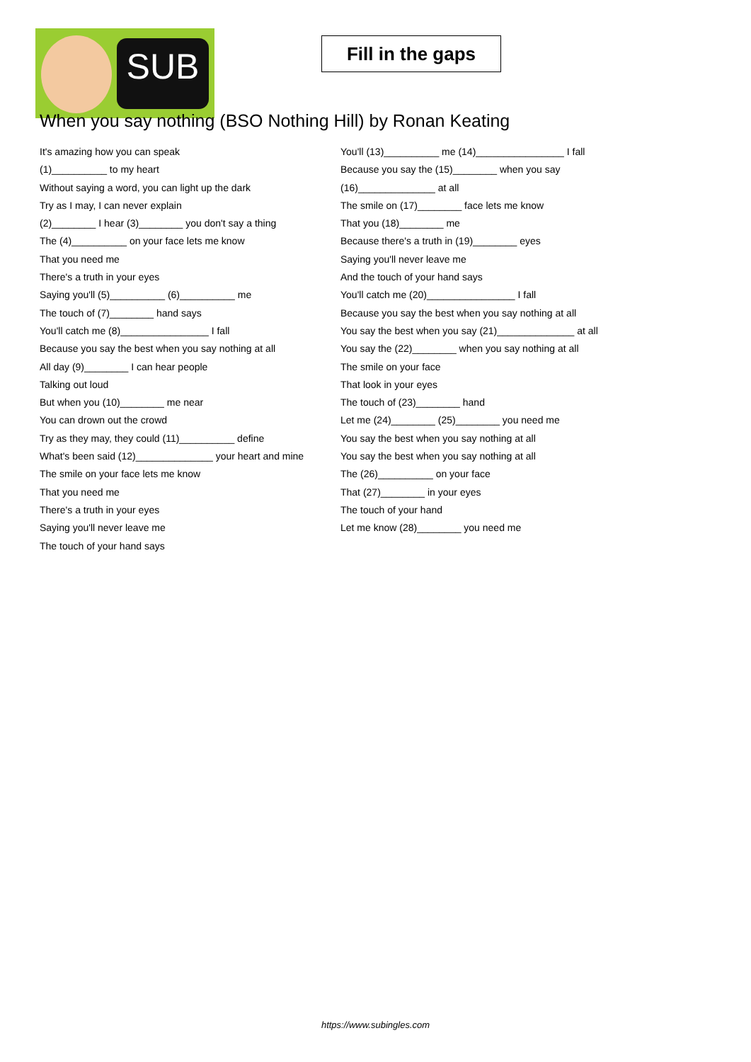SUB
Fill in the gaps
When you say nothing (BSO Nothing Hill) by Ronan Keating
It's amazing how you can speak
(1)__________ to my heart
Without saying a word, you can light up the dark
Try as I may, I can never explain
(2)________ I hear (3)________ you don't say a thing
The (4)__________ on your face lets me know
That you need me
There's a truth in your eyes
Saying you'll (5)__________ (6)__________ me
The touch of (7)________ hand says
You'll catch me (8)________________ I fall
Because you say the best when you say nothing at all
All day (9)________ I can hear people
Talking out loud
But when you (10)________ me near
You can drown out the crowd
Try as they may, they could (11)__________ define
What's been said (12)______________ your heart and mine
The smile on your face lets me know
That you need me
There's a truth in your eyes
Saying you'll never leave me
The touch of your hand says
You'll (13)__________ me (14)________________ I fall
Because you say the (15)________ when you say
(16)______________ at all
The smile on (17)________ face lets me know
That you (18)________ me
Because there's a truth in (19)________ eyes
Saying you'll never leave me
And the touch of your hand says
You'll catch me (20)________________ I fall
Because you say the best when you say nothing at all
You say the best when you say (21)______________ at all
You say the (22)________ when you say nothing at all
The smile on your face
That look in your eyes
The touch of (23)________ hand
Let me (24)________ (25)________ you need me
You say the best when you say nothing at all
You say the best when you say nothing at all
The (26)__________ on your face
That (27)________ in your eyes
The touch of your hand
Let me know (28)________ you need me
https://www.subingles.com